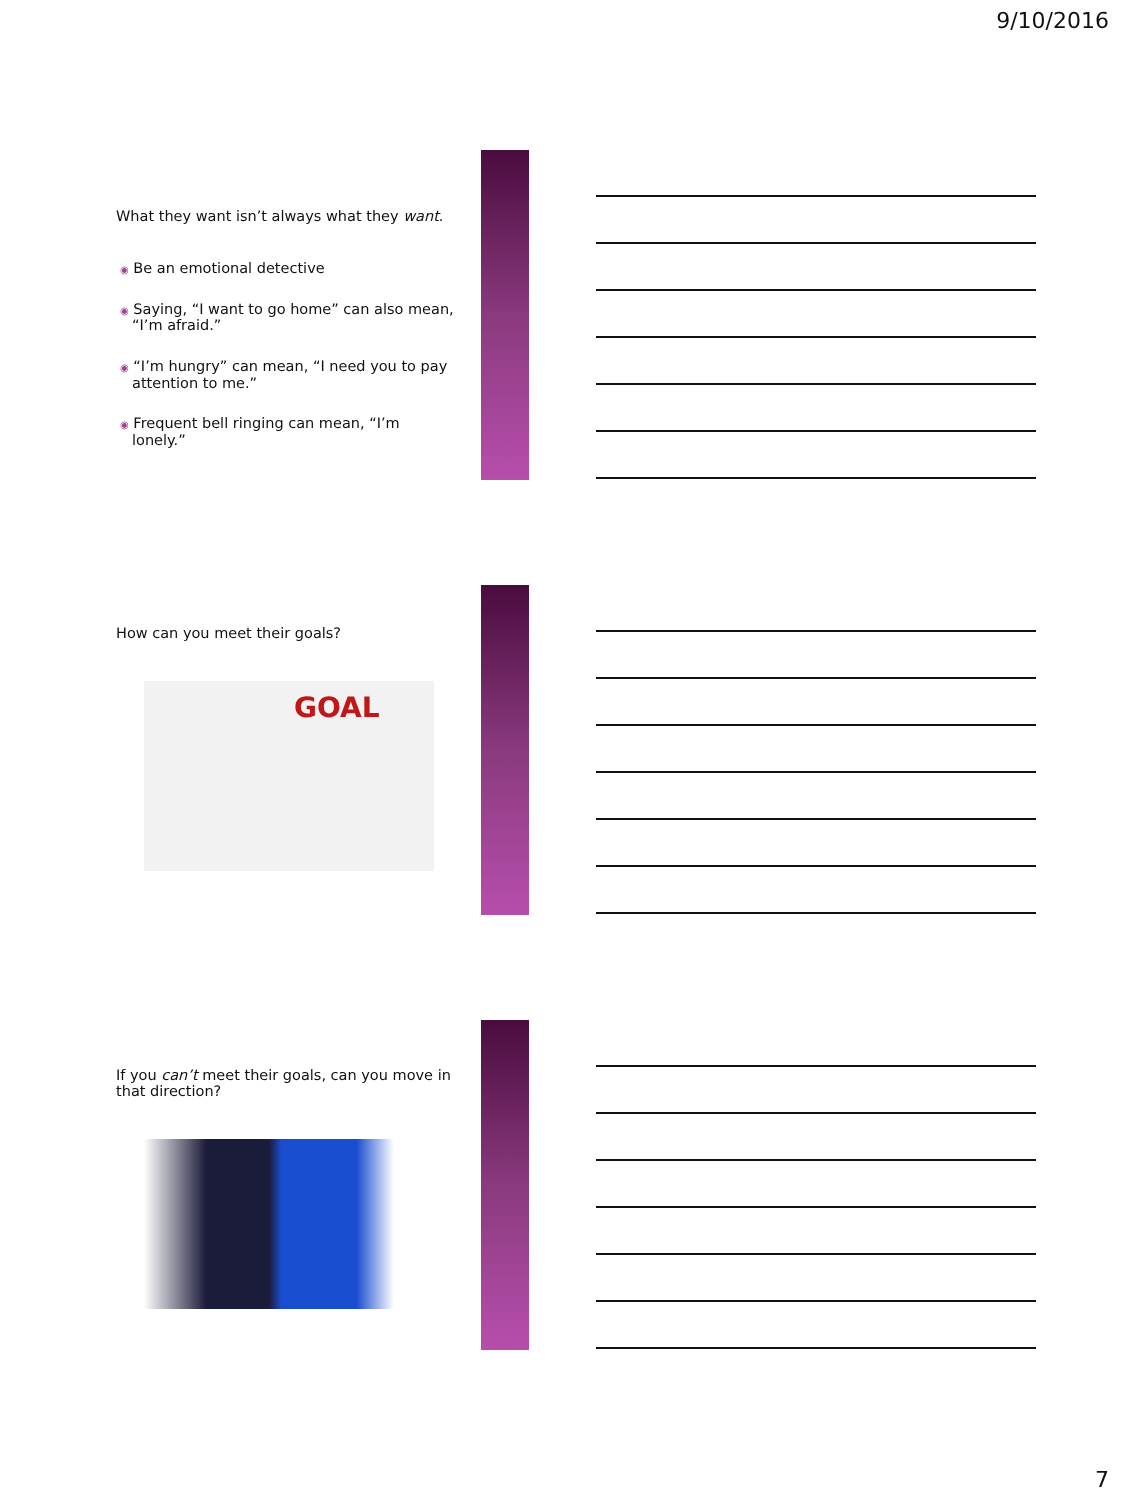9/10/2016
What they want isn’t always what they want.
◉ Be an emotional detective
◉ Saying, “I want to go home” can also mean, “I’m afraid.”
◉ “I’m hungry” can mean, “I need you to pay attention to me.”
◉ Frequent bell ringing can mean, “I’m lonely.”
How can you meet their goals?
GOAL
If you can’t meet their goals, can you move in that direction?
7